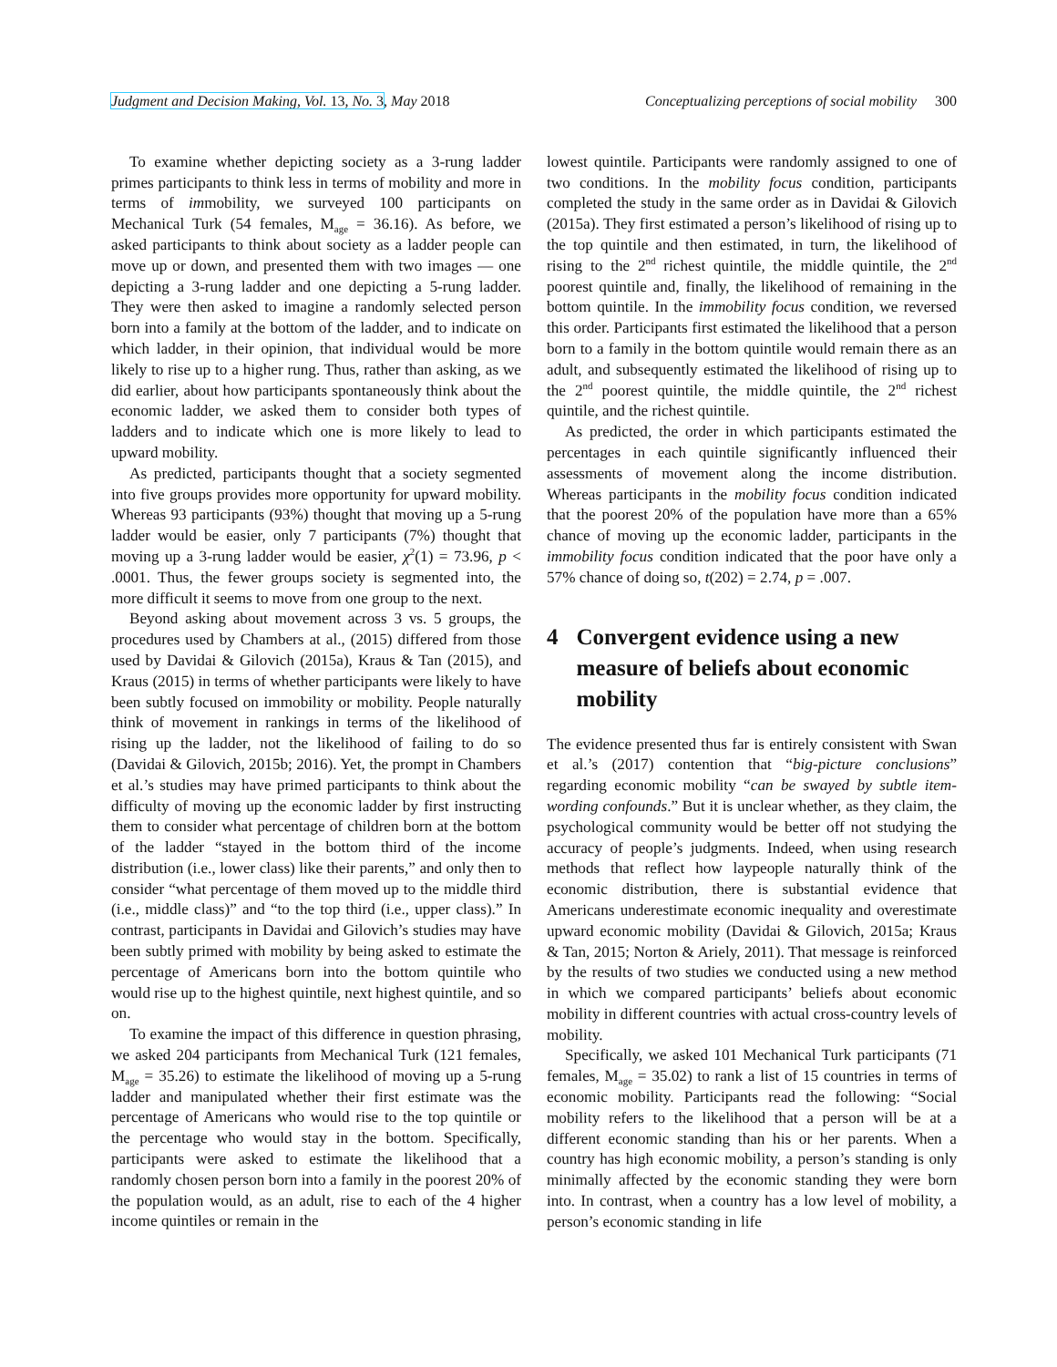Judgment and Decision Making, Vol. 13, No. 3, May 2018 Conceptualizing perceptions of social mobility 300
To examine whether depicting society as a 3-rung ladder primes participants to think less in terms of mobility and more in terms of immobility, we surveyed 100 participants on Mechanical Turk (54 females, M<sub>age</sub> = 36.16). As before, we asked participants to think about society as a ladder people can move up or down, and presented them with two images — one depicting a 3-rung ladder and one depicting a 5-rung ladder. They were then asked to imagine a randomly selected person born into a family at the bottom of the ladder, and to indicate on which ladder, in their opinion, that individual would be more likely to rise up to a higher rung. Thus, rather than asking, as we did earlier, about how participants spontaneously think about the economic ladder, we asked them to consider both types of ladders and to indicate which one is more likely to lead to upward mobility.
As predicted, participants thought that a society segmented into five groups provides more opportunity for upward mobility. Whereas 93 participants (93%) thought that moving up a 5-rung ladder would be easier, only 7 participants (7%) thought that moving up a 3-rung ladder would be easier, χ<sup>2</sup>(1) = 73.96, p < .0001. Thus, the fewer groups society is segmented into, the more difficult it seems to move from one group to the next.
Beyond asking about movement across 3 vs. 5 groups, the procedures used by Chambers at al., (2015) differed from those used by Davidai & Gilovich (2015a), Kraus & Tan (2015), and Kraus (2015) in terms of whether participants were likely to have been subtly focused on immobility or mobility. People naturally think of movement in rankings in terms of the likelihood of rising up the ladder, not the likelihood of failing to do so (Davidai & Gilovich, 2015b; 2016). Yet, the prompt in Chambers et al.’s studies may have primed participants to think about the difficulty of moving up the economic ladder by first instructing them to consider what percentage of children born at the bottom of the ladder “stayed in the bottom third of the income distribution (i.e., lower class) like their parents,” and only then to consider “what percentage of them moved up to the middle third (i.e., middle class)” and “to the top third (i.e., upper class).” In contrast, participants in Davidai and Gilovich’s studies may have been subtly primed with mobility by being asked to estimate the percentage of Americans born into the bottom quintile who would rise up to the highest quintile, next highest quintile, and so on.
To examine the impact of this difference in question phrasing, we asked 204 participants from Mechanical Turk (121 females, M<sub>age</sub> = 35.26) to estimate the likelihood of moving up a 5-rung ladder and manipulated whether their first estimate was the percentage of Americans who would rise to the top quintile or the percentage who would stay in the bottom. Specifically, participants were asked to estimate the likelihood that a randomly chosen person born into a family in the poorest 20% of the population would, as an adult, rise to each of the 4 higher income quintiles or remain in the
lowest quintile. Participants were randomly assigned to one of two conditions. In the mobility focus condition, participants completed the study in the same order as in Davidai & Gilovich (2015a). They first estimated a person’s likelihood of rising up to the top quintile and then estimated, in turn, the likelihood of rising to the 2<sup>nd</sup> richest quintile, the middle quintile, the 2<sup>nd</sup> poorest quintile and, finally, the likelihood of remaining in the bottom quintile. In the immobility focus condition, we reversed this order. Participants first estimated the likelihood that a person born to a family in the bottom quintile would remain there as an adult, and subsequently estimated the likelihood of rising up to the 2<sup>nd</sup> poorest quintile, the middle quintile, the 2<sup>nd</sup> richest quintile, and the richest quintile.
As predicted, the order in which participants estimated the percentages in each quintile significantly influenced their assessments of movement along the income distribution. Whereas participants in the mobility focus condition indicated that the poorest 20% of the population have more than a 65% chance of moving up the economic ladder, participants in the immobility focus condition indicated that the poor have only a 57% chance of doing so, t(202) = 2.74, p = .007.
4 Convergent evidence using a new measure of beliefs about economic mobility
The evidence presented thus far is entirely consistent with Swan et al.’s (2017) contention that “big-picture conclusions” regarding economic mobility “can be swayed by subtle item-wording confounds.” But it is unclear whether, as they claim, the psychological community would be better off not studying the accuracy of people’s judgments. Indeed, when using research methods that reflect how laypeople naturally think of the economic distribution, there is substantial evidence that Americans underestimate economic inequality and overestimate upward economic mobility (Davidai & Gilovich, 2015a; Kraus & Tan, 2015; Norton & Ariely, 2011). That message is reinforced by the results of two studies we conducted using a new method in which we compared participants’ beliefs about economic mobility in different countries with actual cross-country levels of mobility.
Specifically, we asked 101 Mechanical Turk participants (71 females, M<sub>age</sub> = 35.02) to rank a list of 15 countries in terms of economic mobility. Participants read the following: “Social mobility refers to the likelihood that a person will be at a different economic standing than his or her parents. When a country has high economic mobility, a person’s standing is only minimally affected by the economic standing they were born into. In contrast, when a country has a low level of mobility, a person’s economic standing in life